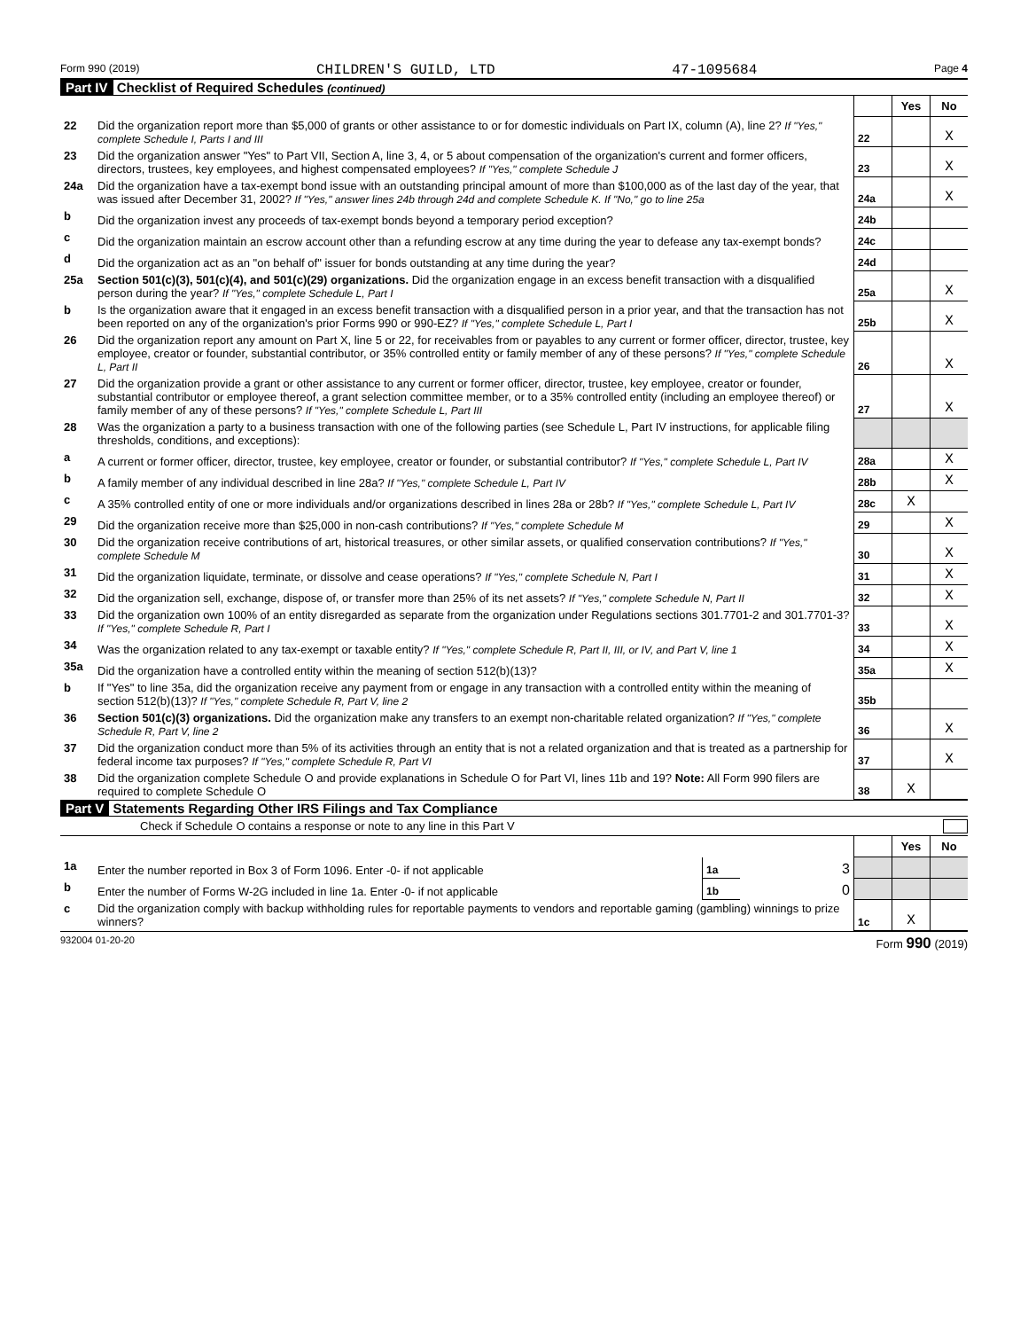Form 990 (2019) CHILDREN'S GUILD, LTD 47-1095684 Page 4
Part IV Checklist of Required Schedules (continued)
| | | | Yes | No |
| 22 | Did the organization report more than $5,000 of grants or other assistance to or for domestic individuals on Part IX, column (A), line 2? If "Yes," complete Schedule I, Parts I and III | 22 | | X |
| 23 | Did the organization answer "Yes" to Part VII, Section A, line 3, 4, or 5 about compensation of the organization's current and former officers, directors, trustees, key employees, and highest compensated employees? If "Yes," complete Schedule J | 23 | | X |
| 24a | Did the organization have a tax-exempt bond issue with an outstanding principal amount of more than $100,000 as of the last day of the year, that was issued after December 31, 2002? If "Yes," answer lines 24b through 24d and complete Schedule K. If "No," go to line 25a | 24a | | X |
| b | Did the organization invest any proceeds of tax-exempt bonds beyond a temporary period exception? | 24b | | |
| c | Did the organization maintain an escrow account other than a refunding escrow at any time during the year to defease any tax-exempt bonds? | 24c | | |
| d | Did the organization act as an "on behalf of" issuer for bonds outstanding at any time during the year? | 24d | | |
| 25a | Section 501(c)(3), 501(c)(4), and 501(c)(29) organizations. Did the organization engage in an excess benefit transaction with a disqualified person during the year? If "Yes," complete Schedule L, Part I | 25a | | X |
| b | Is the organization aware that it engaged in an excess benefit transaction with a disqualified person in a prior year, and that the transaction has not been reported on any of the organization's prior Forms 990 or 990-EZ? If "Yes," complete Schedule L, Part I | 25b | | X |
| 26 | Did the organization report any amount on Part X, line 5 or 22, for receivables from or payables to any current or former officer, director, trustee, key employee, creator or founder, substantial contributor, or 35% controlled entity or family member of any of these persons? If "Yes," complete Schedule L, Part II | 26 | | X |
| 27 | Did the organization provide a grant or other assistance to any current or former officer, director, trustee, key employee, creator or founder, substantial contributor or employee thereof, a grant selection committee member, or to a 35% controlled entity (including an employee thereof) or family member of any of these persons? If "Yes," complete Schedule L, Part III | 27 | | X |
| 28 | Was the organization a party to a business transaction with one of the following parties (see Schedule L, Part IV instructions, for applicable filing thresholds, conditions, and exceptions): | | | |
| a | A current or former officer, director, trustee, key employee, creator or founder, or substantial contributor? If "Yes," complete Schedule L, Part IV | 28a | | X |
| b | A family member of any individual described in line 28a? If "Yes," complete Schedule L, Part IV | 28b | | X |
| c | A 35% controlled entity of one or more individuals and/or organizations described in lines 28a or 28b? If "Yes," complete Schedule L, Part IV | 28c | X | |
| 29 | Did the organization receive more than $25,000 in non-cash contributions? If "Yes," complete Schedule M | 29 | | X |
| 30 | Did the organization receive contributions of art, historical treasures, or other similar assets, or qualified conservation contributions? If "Yes," complete Schedule M | 30 | | X |
| 31 | Did the organization liquidate, terminate, or dissolve and cease operations? If "Yes," complete Schedule N, Part I | 31 | | X |
| 32 | Did the organization sell, exchange, dispose of, or transfer more than 25% of its net assets? If "Yes," complete Schedule N, Part II | 32 | | X |
| 33 | Did the organization own 100% of an entity disregarded as separate from the organization under Regulations sections 301.7701-2 and 301.7701-3? If "Yes," complete Schedule R, Part I | 33 | | X |
| 34 | Was the organization related to any tax-exempt or taxable entity? If "Yes," complete Schedule R, Part II, III, or IV, and Part V, line 1 | 34 | | X |
| 35a | Did the organization have a controlled entity within the meaning of section 512(b)(13)? | 35a | | X |
| b | If "Yes" to line 35a, did the organization receive any payment from or engage in any transaction with a controlled entity within the meaning of section 512(b)(13)? If "Yes," complete Schedule R, Part V, line 2 | 35b | | |
| 36 | Section 501(c)(3) organizations. Did the organization make any transfers to an exempt non-charitable related organization? If "Yes," complete Schedule R, Part V, line 2 | 36 | | X |
| 37 | Did the organization conduct more than 5% of its activities through an entity that is not a related organization and that is treated as a partnership for federal income tax purposes? If "Yes," complete Schedule R, Part VI | 37 | | X |
| 38 | Did the organization complete Schedule O and provide explanations in Schedule O for Part VI, lines 11b and 19? Note: All Form 990 filers are required to complete Schedule O | 38 | X | |
Part V Statements Regarding Other IRS Filings and Tax Compliance
Check if Schedule O contains a response or note to any line in this Part V
| | | | | | Yes | No |
| 1a | Enter the number reported in Box 3 of Form 1096. Enter -0- if not applicable | 1a | 3 | | | |
| b | Enter the number of Forms W-2G included in line 1a. Enter -0- if not applicable | 1b | 0 | | | |
| c | Did the organization comply with backup withholding rules for reportable payments to vendors and reportable gaming (gambling) winnings to prize winners? | | | 1c | X | |
932004 01-20-20 Form 990 (2019)